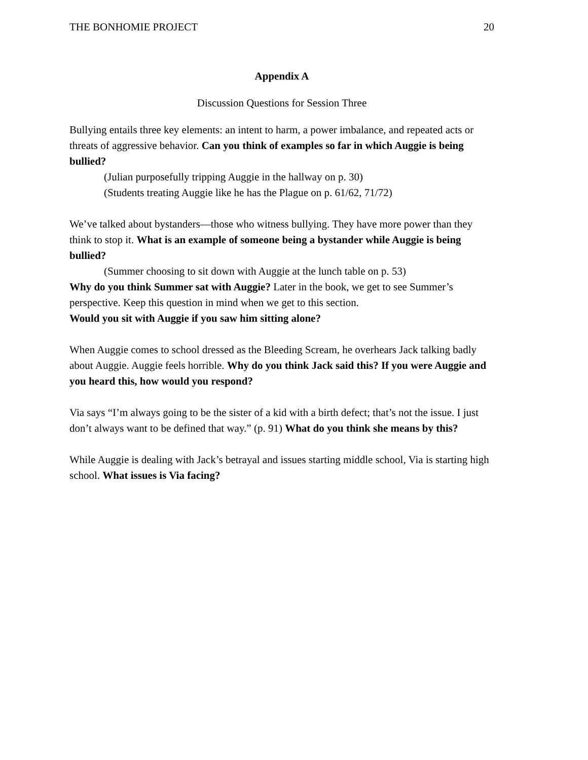THE BONHOMIE PROJECT 20
Appendix A
Discussion Questions for Session Three
Bullying entails three key elements: an intent to harm, a power imbalance, and repeated acts or threats of aggressive behavior. Can you think of examples so far in which Auggie is being bullied?
(Julian purposefully tripping Auggie in the hallway on p. 30)
(Students treating Auggie like he has the Plague on p. 61/62, 71/72)
We’ve talked about bystanders—those who witness bullying. They have more power than they think to stop it. What is an example of someone being a bystander while Auggie is being bullied?
(Summer choosing to sit down with Auggie at the lunch table on p. 53)
Why do you think Summer sat with Auggie? Later in the book, we get to see Summer’s perspective. Keep this question in mind when we get to this section.
Would you sit with Auggie if you saw him sitting alone?
When Auggie comes to school dressed as the Bleeding Scream, he overhears Jack talking badly about Auggie. Auggie feels horrible. Why do you think Jack said this? If you were Auggie and you heard this, how would you respond?
Via says “I’m always going to be the sister of a kid with a birth defect; that’s not the issue. I just don’t always want to be defined that way.” (p. 91) What do you think she means by this?
While Auggie is dealing with Jack’s betrayal and issues starting middle school, Via is starting high school. What issues is Via facing?